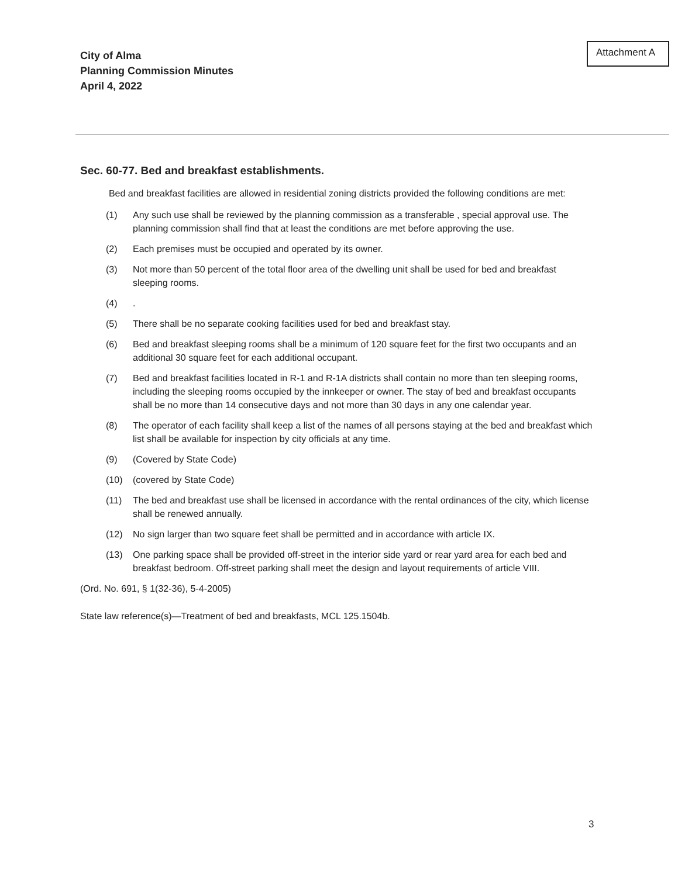City of Alma
Planning Commission Minutes
April 4, 2022
Attachment A
Sec. 60-77. Bed and breakfast establishments.
Bed and breakfast facilities are allowed in residential zoning districts provided the following conditions are met:
(1) Any such use shall be reviewed by the planning commission as a transferable , special approval use. The planning commission shall find that at least the conditions are met before approving the use.
(2) Each premises must be occupied and operated by its owner.
(3) Not more than 50 percent of the total floor area of the dwelling unit shall be used for bed and breakfast sleeping rooms.
(4).
(5) There shall be no separate cooking facilities used for bed and breakfast stay.
(6) Bed and breakfast sleeping rooms shall be a minimum of 120 square feet for the first two occupants and an additional 30 square feet for each additional occupant.
(7) Bed and breakfast facilities located in R-1 and R-1A districts shall contain no more than ten sleeping rooms, including the sleeping rooms occupied by the innkeeper or owner. The stay of bed and breakfast occupants shall be no more than 14 consecutive days and not more than 30 days in any one calendar year.
(8) The operator of each facility shall keep a list of the names of all persons staying at the bed and breakfast which list shall be available for inspection by city officials at any time.
(9) (Covered by State Code)
(10) (covered by State Code)
(11) The bed and breakfast use shall be licensed in accordance with the rental ordinances of the city, which license shall be renewed annually.
(12) No sign larger than two square feet shall be permitted and in accordance with article IX.
(13) One parking space shall be provided off-street in the interior side yard or rear yard area for each bed and breakfast bedroom. Off-street parking shall meet the design and layout requirements of article VIII.
(Ord. No. 691, § 1(32-36), 5-4-2005)
State law reference(s)—Treatment of bed and breakfasts, MCL 125.1504b.
3